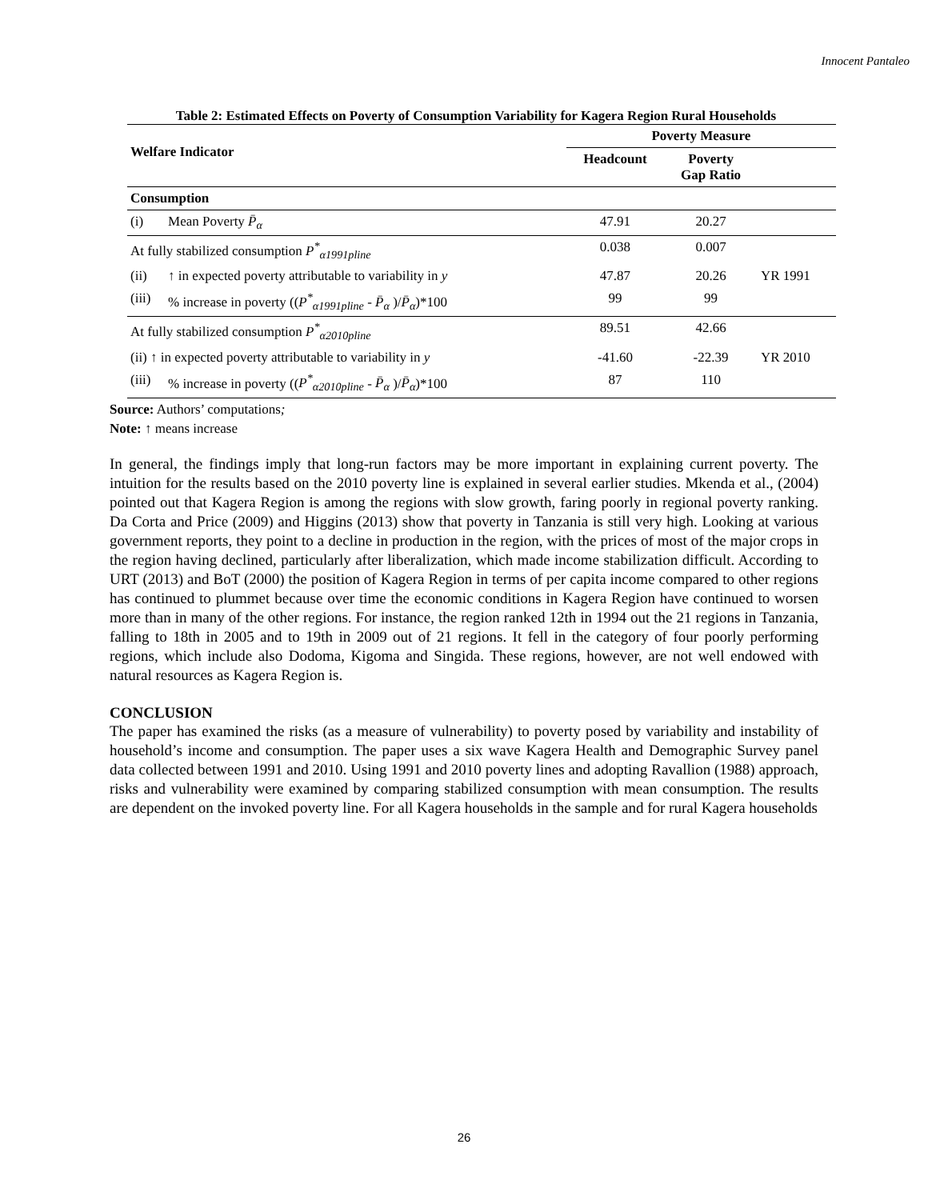Innocent Pantaleo
Table 2: Estimated Effects on Poverty of Consumption Variability for Kagera Region Rural Households
| Welfare Indicator | | Poverty Measure | | |
| --- | --- | --- | --- | --- |
| | | Headcount | Poverty Gap Ratio | |
| Consumption | | | | |
| (i) | Mean Poverty P̄<sub>α</sub> | 47.91 | 20.27 | |
| At fully stabilized consumption P<sup>*</sup><sub>α1991pline</sub> | | 0.038 | 0.007 | |
| (ii) | ↑ in expected poverty attributable to variability in y | 47.87 | 20.26 | YR 1991 |
| (iii) | % increase in poverty (( P<sup>*</sup><sub>α1991pline</sub> - P̄<sub>α</sub> )/ P̄<sub>α</sub> )*100 | 99 | 99 | |
| At fully stabilized consumption P<sup>*</sup><sub>α2010pline</sub> | | 89.51 | 42.66 | |
| (ii) ↑ in expected poverty attributable to variability in y | | -41.60 | -22.39 | YR 2010 |
| (iii) | % increase in poverty (( P<sup>*</sup><sub>α2010pline</sub> - P̄<sub>α</sub> )/ P̄<sub>α</sub> )*100 | 87 | 110 | |
Source: Authors’ computations;
Note: ↑ means increase
In general, the findings imply that long-run factors may be more important in explaining current poverty. The intuition for the results based on the 2010 poverty line is explained in several earlier studies. Mkenda et al., (2004) pointed out that Kagera Region is among the regions with slow growth, faring poorly in regional poverty ranking. Da Corta and Price (2009) and Higgins (2013) show that poverty in Tanzania is still very high. Looking at various government reports, they point to a decline in production in the region, with the prices of most of the major crops in the region having declined, particularly after liberalization, which made income stabilization difficult. According to URT (2013) and BoT (2000) the position of Kagera Region in terms of per capita income compared to other regions has continued to plummet because over time the economic conditions in Kagera Region have continued to worsen more than in many of the other regions. For instance, the region ranked 12th in 1994 out the 21 regions in Tanzania, falling to 18th in 2005 and to 19th in 2009 out of 21 regions. It fell in the category of four poorly performing regions, which include also Dodoma, Kigoma and Singida. These regions, however, are not well endowed with natural resources as Kagera Region is.
CONCLUSION
The paper has examined the risks (as a measure of vulnerability) to poverty posed by variability and instability of household’s income and consumption. The paper uses a six wave Kagera Health and Demographic Survey panel data collected between 1991 and 2010. Using 1991 and 2010 poverty lines and adopting Ravallion (1988) approach, risks and vulnerability were examined by comparing stabilized consumption with mean consumption. The results are dependent on the invoked poverty line. For all Kagera households in the sample and for rural Kagera households
26